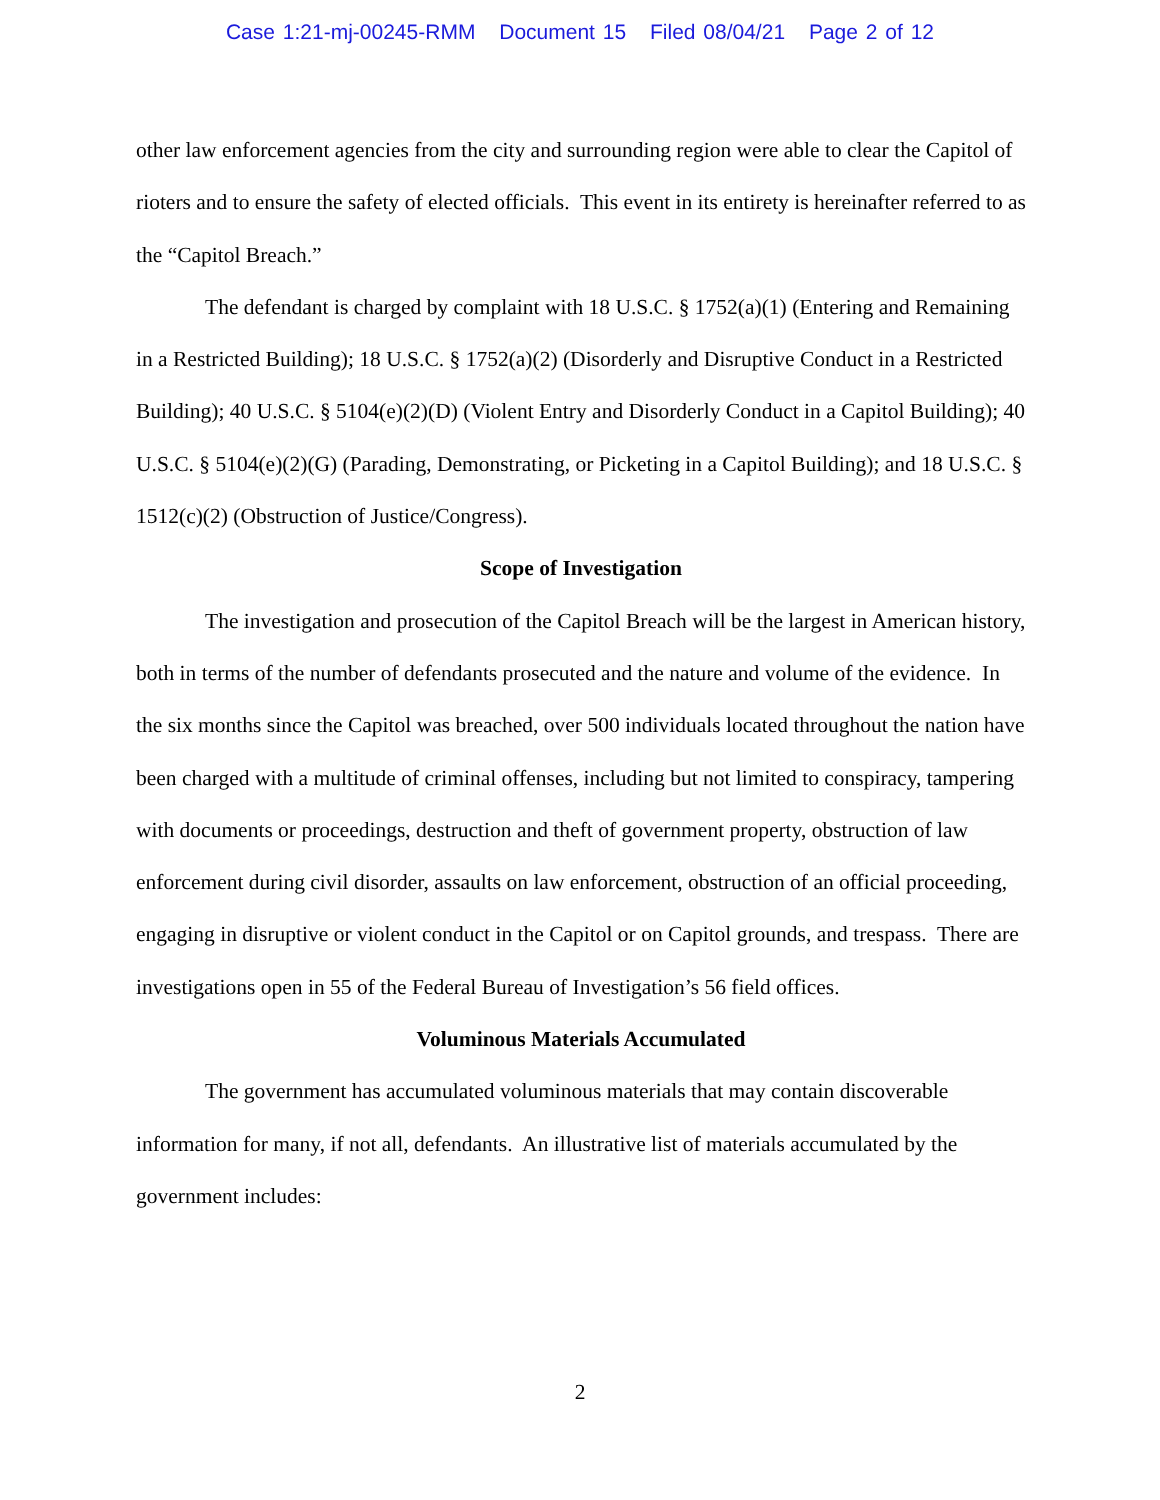Case 1:21-mj-00245-RMM Document 15 Filed 08/04/21 Page 2 of 12
other law enforcement agencies from the city and surrounding region were able to clear the Capitol of rioters and to ensure the safety of elected officials. This event in its entirety is hereinafter referred to as the “Capitol Breach.”
The defendant is charged by complaint with 18 U.S.C. § 1752(a)(1) (Entering and Remaining in a Restricted Building); 18 U.S.C. § 1752(a)(2) (Disorderly and Disruptive Conduct in a Restricted Building); 40 U.S.C. § 5104(e)(2)(D) (Violent Entry and Disorderly Conduct in a Capitol Building); 40 U.S.C. § 5104(e)(2)(G) (Parading, Demonstrating, or Picketing in a Capitol Building); and 18 U.S.C. § 1512(c)(2) (Obstruction of Justice/Congress).
Scope of Investigation
The investigation and prosecution of the Capitol Breach will be the largest in American history, both in terms of the number of defendants prosecuted and the nature and volume of the evidence. In the six months since the Capitol was breached, over 500 individuals located throughout the nation have been charged with a multitude of criminal offenses, including but not limited to conspiracy, tampering with documents or proceedings, destruction and theft of government property, obstruction of law enforcement during civil disorder, assaults on law enforcement, obstruction of an official proceeding, engaging in disruptive or violent conduct in the Capitol or on Capitol grounds, and trespass. There are investigations open in 55 of the Federal Bureau of Investigation’s 56 field offices.
Voluminous Materials Accumulated
The government has accumulated voluminous materials that may contain discoverable information for many, if not all, defendants. An illustrative list of materials accumulated by the government includes:
2